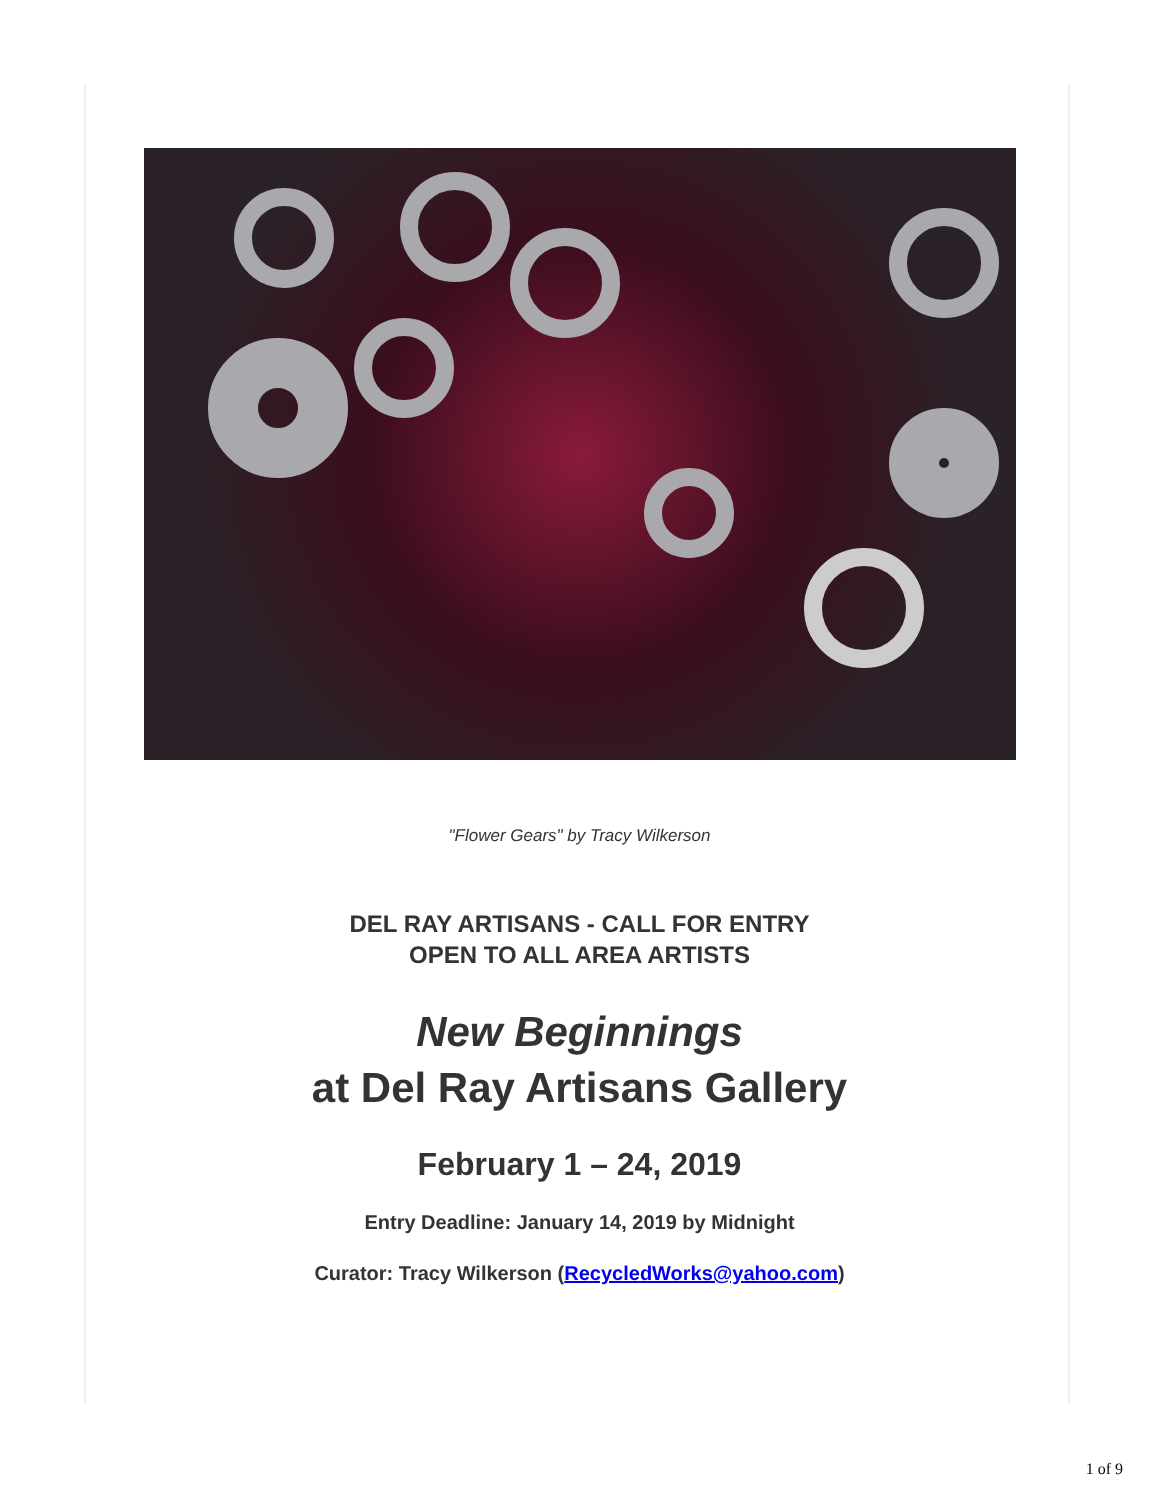"Flower Gears" by Tracy Wilkerson
DEL RAY ARTISANS - CALL FOR ENTRY
OPEN TO ALL AREA ARTISTS
New Beginnings
at Del Ray Artisans Gallery
February 1 – 24, 2019
Entry Deadline: January 14, 2019 by Midnight
Curator: Tracy Wilkerson (RecycledWorks@yahoo.com)
1 of 9